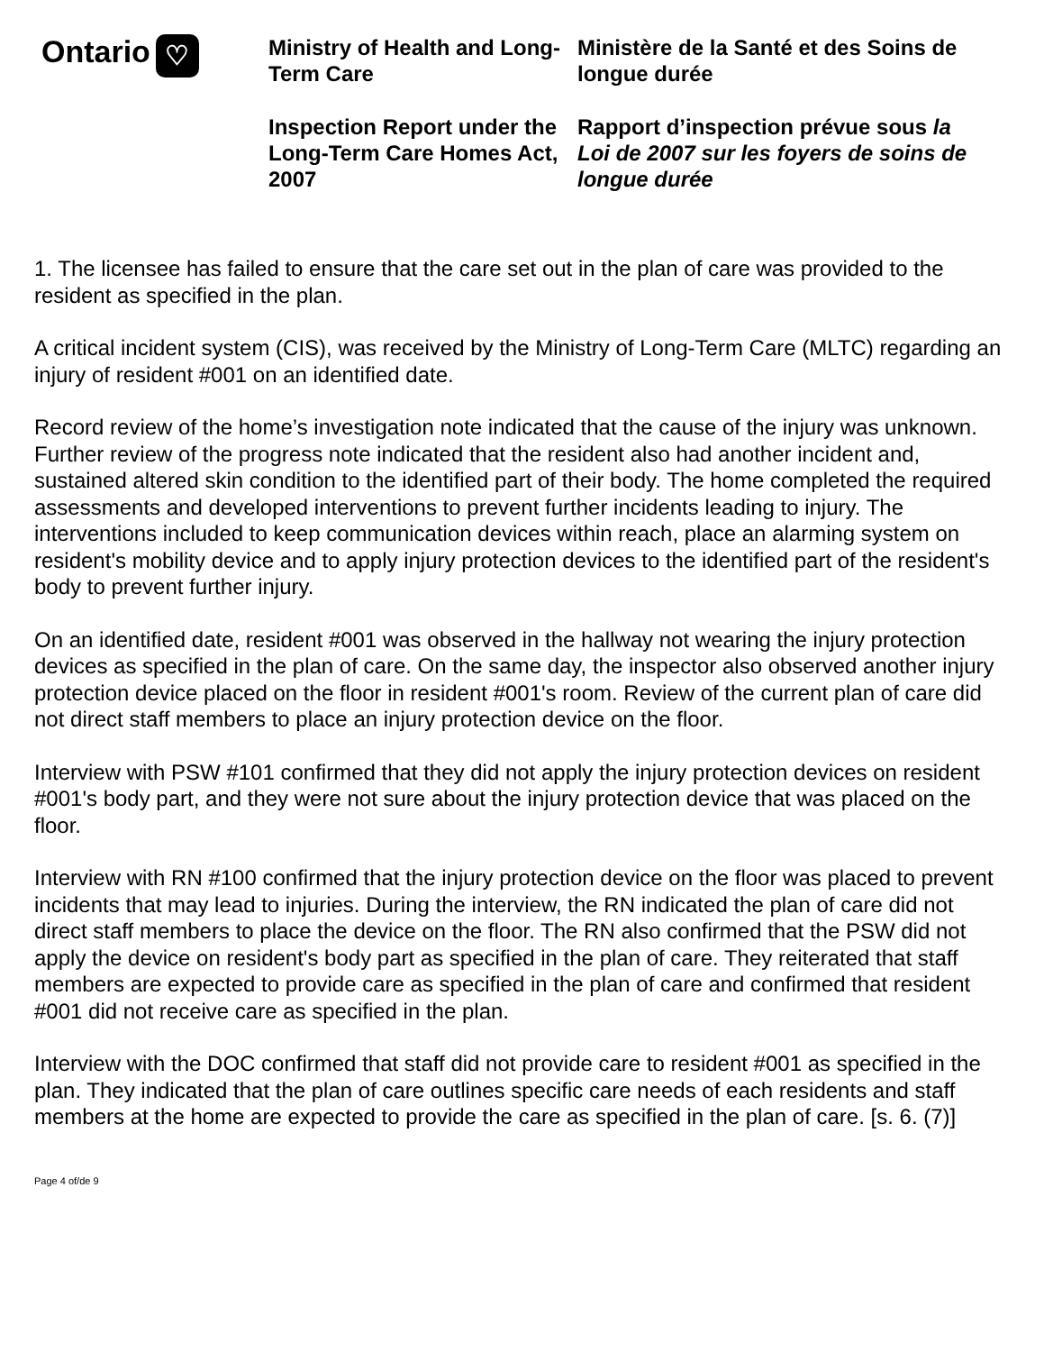Ontario ♡
Ministry of Health and Long-Term Care
Inspection Report under the Long-Term Care Homes Act, 2007
Ministère de la Santé et des Soins de longue durée
Rapport d’inspection prévue sous la Loi de 2007 sur les foyers de soins de longue durée
1. The licensee has failed to ensure that the care set out in the plan of care was provided to the resident as specified in the plan.
A critical incident system (CIS), was received by the Ministry of Long-Term Care (MLTC) regarding an injury of resident #001 on an identified date.
Record review of the home’s investigation note indicated that the cause of the injury was unknown. Further review of the progress note indicated that the resident also had another incident and, sustained altered skin condition to the identified part of their body. The home completed the required assessments and developed interventions to prevent further incidents leading to injury. The interventions included to keep communication devices within reach, place an alarming system on resident's mobility device and to apply injury protection devices to the identified part of the resident's body to prevent further injury.
On an identified date, resident #001 was observed in the hallway not wearing the injury protection devices as specified in the plan of care. On the same day, the inspector also observed another injury protection device placed on the floor in resident #001's room. Review of the current plan of care did not direct staff members to place an injury protection device on the floor.
Interview with PSW #101 confirmed that they did not apply the injury protection devices on resident #001's body part, and they were not sure about the injury protection device that was placed on the floor.
Interview with RN #100 confirmed that the injury protection device on the floor was placed to prevent incidents that may lead to injuries. During the interview, the RN indicated the plan of care did not direct staff members to place the device on the floor. The RN also confirmed that the PSW did not apply the device on resident's body part as specified in the plan of care. They reiterated that staff members are expected to provide care as specified in the plan of care and confirmed that resident #001 did not receive care as specified in the plan.
Interview with the DOC confirmed that staff did not provide care to resident #001 as specified in the plan. They indicated that the plan of care outlines specific care needs of each residents and staff members at the home are expected to provide the care as specified in the plan of care. [s. 6. (7)]
Page 4 of/de 9